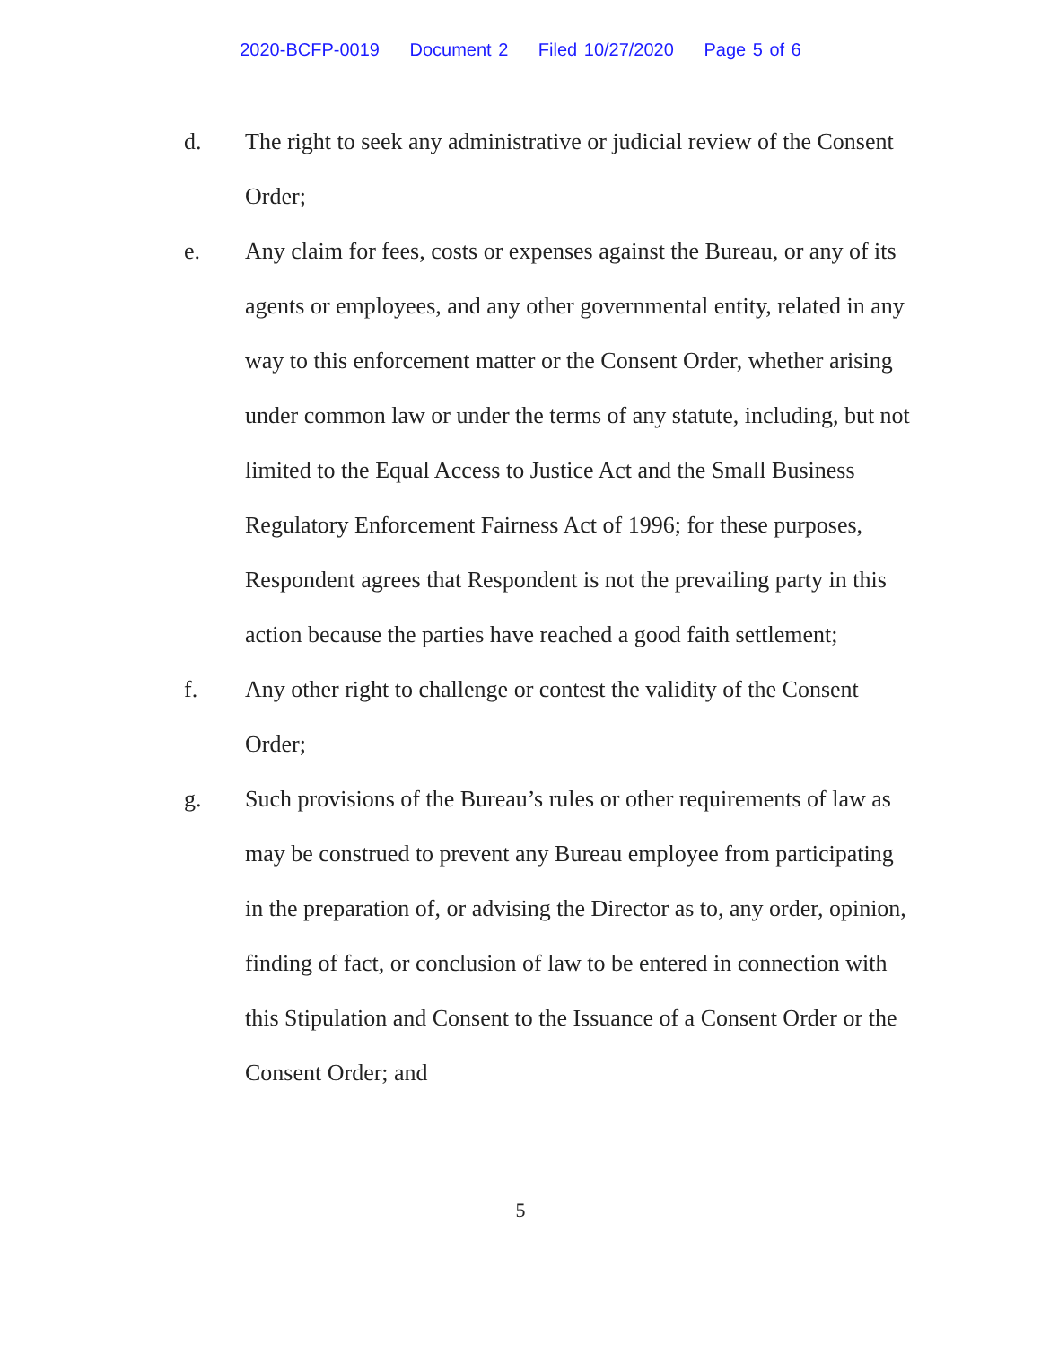2020-BCFP-0019 Document 2 Filed 10/27/2020 Page 5 of 6
d. The right to seek any administrative or judicial review of the Consent Order;
e. Any claim for fees, costs or expenses against the Bureau, or any of its agents or employees, and any other governmental entity, related in any way to this enforcement matter or the Consent Order, whether arising under common law or under the terms of any statute, including, but not limited to the Equal Access to Justice Act and the Small Business Regulatory Enforcement Fairness Act of 1996; for these purposes, Respondent agrees that Respondent is not the prevailing party in this action because the parties have reached a good faith settlement;
f. Any other right to challenge or contest the validity of the Consent Order;
g. Such provisions of the Bureau’s rules or other requirements of law as may be construed to prevent any Bureau employee from participating in the preparation of, or advising the Director as to, any order, opinion, finding of fact, or conclusion of law to be entered in connection with this Stipulation and Consent to the Issuance of a Consent Order or the Consent Order; and
5